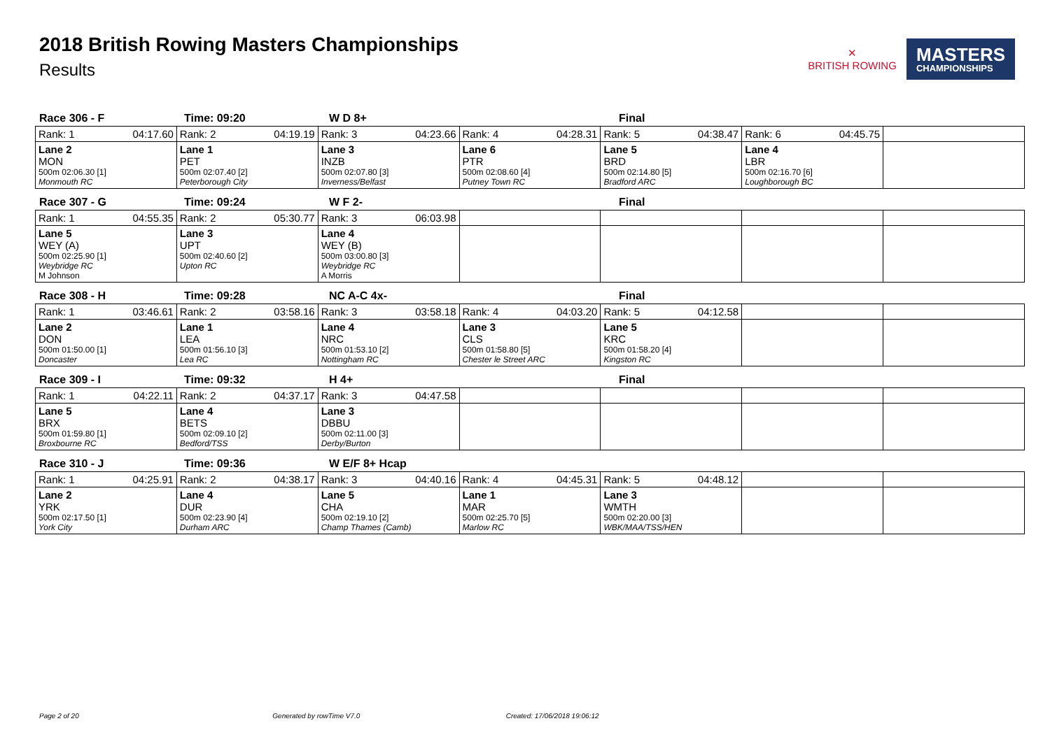2018 British Rowing Masters Championships
Results
✕
BRITISH ROWING
MASTERS
CHAMPIONSHIPS
Race 306 - F Time: 09:20 W D 8+ Final
| Rank: 1 04:17.60 | Rank: 2 04:19.19 | Rank: 3 04:23.66 | Rank: 4 04:28.31 | Rank: 5 04:38.47 | Rank: 6 04:45.75 | |
| Lane 2 MON 500m 02:06.30 [1] Monmouth RC | Lane 1 PET 500m 02:07.40 [2] Peterborough City | Lane 3 INZB 500m 02:07.80 [3] Inverness/Belfast | Lane 6 PTR 500m 02:08.60 [4] Putney Town RC | Lane 5 BRD 500m 02:14.80 [5] Bradford ARC | Lane 4 LBR 500m 02:16.70 [6] Loughborough BC | |
Race 307 - G Time: 09:24 W F 2- Final
| Rank: 1 04:55.35 | Rank: 2 05:30.77 | Rank: 3 06:03.98 | | | | |
| Lane 5 WEY (A) 500m 02:25.90 [1] Weybridge RC M Johnson | Lane 3 UPT 500m 02:40.60 [2] Upton RC | Lane 4 WEY (B) 500m 03:00.80 [3] Weybridge RC A Morris | | | | |
Race 308 - H Time: 09:28 NC A-C 4x- Final
| Rank: 1 03:46.61 | Rank: 2 03:58.16 | Rank: 3 03:58.18 | Rank: 4 04:03.20 | Rank: 5 04:12.58 | | |
| Lane 2 DON 500m 01:50.00 [1] Doncaster | Lane 1 LEA 500m 01:56.10 [3] Lea RC | Lane 4 NRC 500m 01:53.10 [2] Nottingham RC | Lane 3 CLS 500m 01:58.80 [5] Chester le Street ARC | Lane 5 KRC 500m 01:58.20 [4] Kingston RC | | |
Race 309 - I Time: 09:32 H 4+ Final
| Rank: 1 04:22.11 | Rank: 2 04:37.17 | Rank: 3 04:47.58 | | | | |
| Lane 5 BRX 500m 01:59.80 [1] Broxbourne RC | Lane 4 BETS 500m 02:09.10 [2] Bedford/TSS | Lane 3 DBBU 500m 02:11.00 [3] Derby/Burton | | | | |
Race 310 - J Time: 09:36 W E/F 8+ Hcap
| Rank: 1 04:25.91 | Rank: 2 04:38.17 | Rank: 3 04:40.16 | Rank: 4 04:45.31 | Rank: 5 04:48.12 | | |
| Lane 2 YRK 500m 02:17.50 [1] York City | Lane 4 DUR 500m 02:23.90 [4] Durham ARC | Lane 5 CHA 500m 02:19.10 [2] Champ Thames (Camb) | Lane 1 MAR 500m 02:25.70 [5] Marlow RC | Lane 3 WMTH 500m 02:20.00 [3] WBK/MAA/TSS/HEN | | |
Page 2 of 20 Generated by rowTime V7.0 Created: 17/06/2018 19:06:12